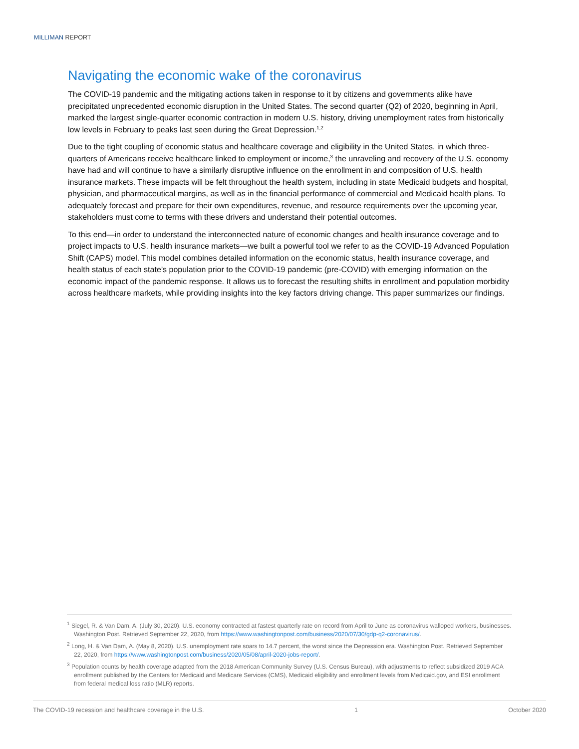MILLIMAN REPORT
Navigating the economic wake of the coronavirus
The COVID-19 pandemic and the mitigating actions taken in response to it by citizens and governments alike have precipitated unprecedented economic disruption in the United States. The second quarter (Q2) of 2020, beginning in April, marked the largest single-quarter economic contraction in modern U.S. history, driving unemployment rates from historically low levels in February to peaks last seen during the Great Depression.<sup>1,2</sup>
Due to the tight coupling of economic status and healthcare coverage and eligibility in the United States, in which three-quarters of Americans receive healthcare linked to employment or income,<sup>3</sup> the unraveling and recovery of the U.S. economy have had and will continue to have a similarly disruptive influence on the enrollment in and composition of U.S. health insurance markets. These impacts will be felt throughout the health system, including in state Medicaid budgets and hospital, physician, and pharmaceutical margins, as well as in the financial performance of commercial and Medicaid health plans. To adequately forecast and prepare for their own expenditures, revenue, and resource requirements over the upcoming year, stakeholders must come to terms with these drivers and understand their potential outcomes.
To this end—in order to understand the interconnected nature of economic changes and health insurance coverage and to project impacts to U.S. health insurance markets—we built a powerful tool we refer to as the COVID-19 Advanced Population Shift (CAPS) model. This model combines detailed information on the economic status, health insurance coverage, and health status of each state’s population prior to the COVID-19 pandemic (pre-COVID) with emerging information on the economic impact of the pandemic response. It allows us to forecast the resulting shifts in enrollment and population morbidity across healthcare markets, while providing insights into the key factors driving change. This paper summarizes our findings.
<sup>1</sup> Siegel, R. & Van Dam, A. (July 30, 2020). U.S. economy contracted at fastest quarterly rate on record from April to June as coronavirus walloped workers, businesses. Washington Post. Retrieved September 22, 2020, from https://www.washingtonpost.com/business/2020/07/30/gdp-q2-coronavirus/.
<sup>2</sup> Long, H. & Van Dam, A. (May 8, 2020). U.S. unemployment rate soars to 14.7 percent, the worst since the Depression era. Washington Post. Retrieved September 22, 2020, from https://www.washingtonpost.com/business/2020/05/08/april-2020-jobs-report/.
<sup>3</sup> Population counts by health coverage adapted from the 2018 American Community Survey (U.S. Census Bureau), with adjustments to reflect subsidized 2019 ACA enrollment published by the Centers for Medicaid and Medicare Services (CMS), Medicaid eligibility and enrollment levels from Medicaid.gov, and ESI enrollment from federal medical loss ratio (MLR) reports.
The COVID-19 recession and healthcare coverage in the U.S. 1 October 2020